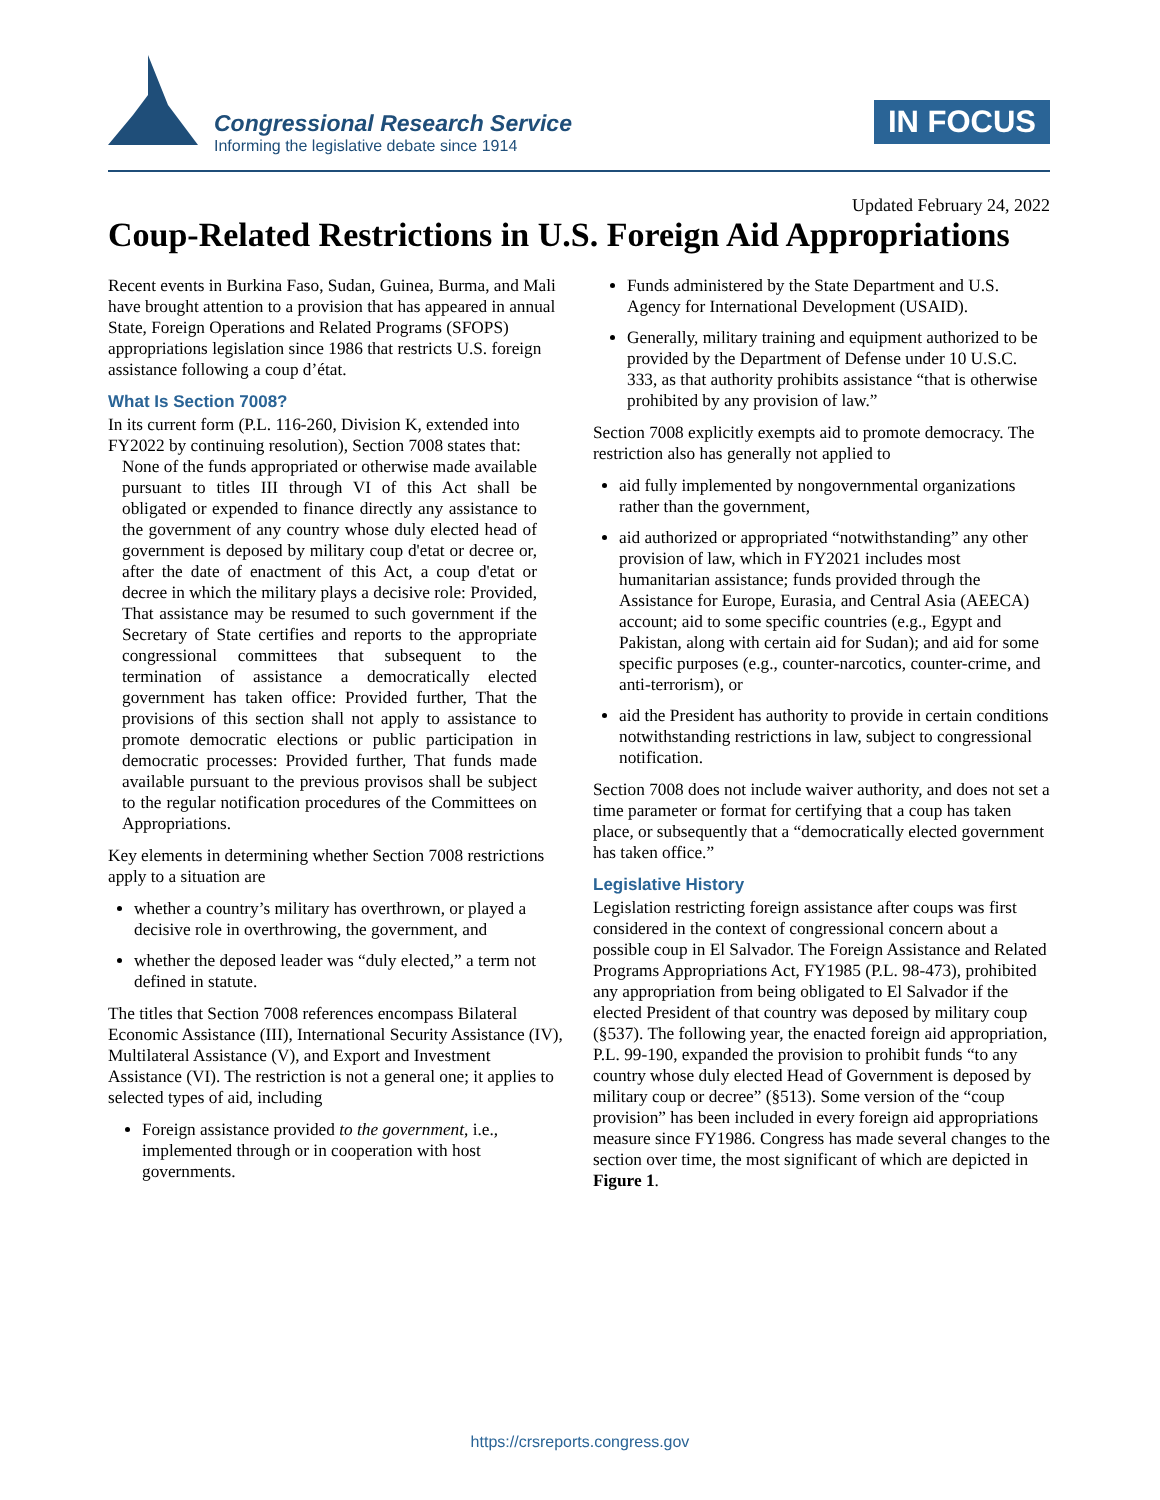Congressional Research Service
Informing the legislative debate since 1914
IN FOCUS
Updated February 24, 2022
Coup-Related Restrictions in U.S. Foreign Aid Appropriations
Recent events in Burkina Faso, Sudan, Guinea, Burma, and Mali have brought attention to a provision that has appeared in annual State, Foreign Operations and Related Programs (SFOPS) appropriations legislation since 1986 that restricts U.S. foreign assistance following a coup d’état.
What Is Section 7008?
In its current form (P.L. 116-260, Division K, extended into FY2022 by continuing resolution), Section 7008 states that:
None of the funds appropriated or otherwise made available pursuant to titles III through VI of this Act shall be obligated or expended to finance directly any assistance to the government of any country whose duly elected head of government is deposed by military coup d'etat or decree or, after the date of enactment of this Act, a coup d'etat or decree in which the military plays a decisive role: Provided, That assistance may be resumed to such government if the Secretary of State certifies and reports to the appropriate congressional committees that subsequent to the termination of assistance a democratically elected government has taken office: Provided further, That the provisions of this section shall not apply to assistance to promote democratic elections or public participation in democratic processes: Provided further, That funds made available pursuant to the previous provisos shall be subject to the regular notification procedures of the Committees on Appropriations.
Key elements in determining whether Section 7008 restrictions apply to a situation are
whether a country’s military has overthrown, or played a decisive role in overthrowing, the government, and
whether the deposed leader was “duly elected,” a term not defined in statute.
The titles that Section 7008 references encompass Bilateral Economic Assistance (III), International Security Assistance (IV), Multilateral Assistance (V), and Export and Investment Assistance (VI). The restriction is not a general one; it applies to selected types of aid, including
Foreign assistance provided to the government, i.e., implemented through or in cooperation with host governments.
Funds administered by the State Department and U.S. Agency for International Development (USAID).
Generally, military training and equipment authorized to be provided by the Department of Defense under 10 U.S.C. 333, as that authority prohibits assistance “that is otherwise prohibited by any provision of law.”
Section 7008 explicitly exempts aid to promote democracy. The restriction also has generally not applied to
aid fully implemented by nongovernmental organizations rather than the government,
aid authorized or appropriated “notwithstanding” any other provision of law, which in FY2021 includes most humanitarian assistance; funds provided through the Assistance for Europe, Eurasia, and Central Asia (AEECA) account; aid to some specific countries (e.g., Egypt and Pakistan, along with certain aid for Sudan); and aid for some specific purposes (e.g., counter-narcotics, counter-crime, and anti-terrorism), or
aid the President has authority to provide in certain conditions notwithstanding restrictions in law, subject to congressional notification.
Section 7008 does not include waiver authority, and does not set a time parameter or format for certifying that a coup has taken place, or subsequently that a “democratically elected government has taken office.”
Legislative History
Legislation restricting foreign assistance after coups was first considered in the context of congressional concern about a possible coup in El Salvador. The Foreign Assistance and Related Programs Appropriations Act, FY1985 (P.L. 98-473), prohibited any appropriation from being obligated to El Salvador if the elected President of that country was deposed by military coup (§537). The following year, the enacted foreign aid appropriation, P.L. 99-190, expanded the provision to prohibit funds “to any country whose duly elected Head of Government is deposed by military coup or decree” (§513). Some version of the “coup provision” has been included in every foreign aid appropriations measure since FY1986. Congress has made several changes to the section over time, the most significant of which are depicted in Figure 1.
https://crsreports.congress.gov